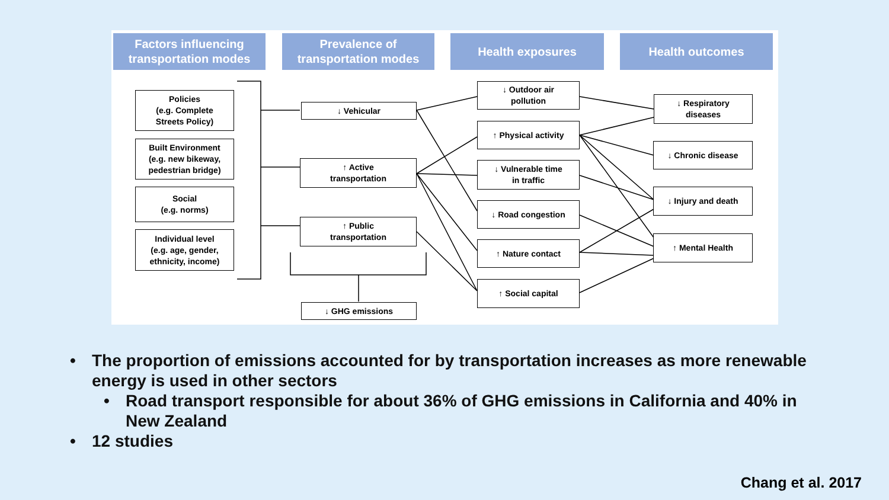Factors influencing
transportation modes
Prevalence of
transportation modes
Health exposures Health outcomes
Policies
(e.g. Complete
Streets Policy)
Built Environment
(e.g. new bikeway,
pedestrian bridge)
Social
(e.g. norms)
Individual level
(e.g. age, gender,
ethnicity, income)
↓ Vehicular
↑ Active
transportation
↑ Public
transportation
↓ GHG emissions
↓ Outdoor air
pollution
↑ Physical activity
↓ Vulnerable time
in traffic
↓ Road congestion
↑ Nature contact
↑ Social capital
↓ Respiratory
diseases
↓ Chronic disease
↓ Injury and death
↑ Mental Health
• The proportion of emissions accounted for by transportation increases as more renewable energy is used in other sectors
• Road transport responsible for about 36% of GHG emissions in California and 40% in New Zealand
• 12 studies
Chang et al. 2017